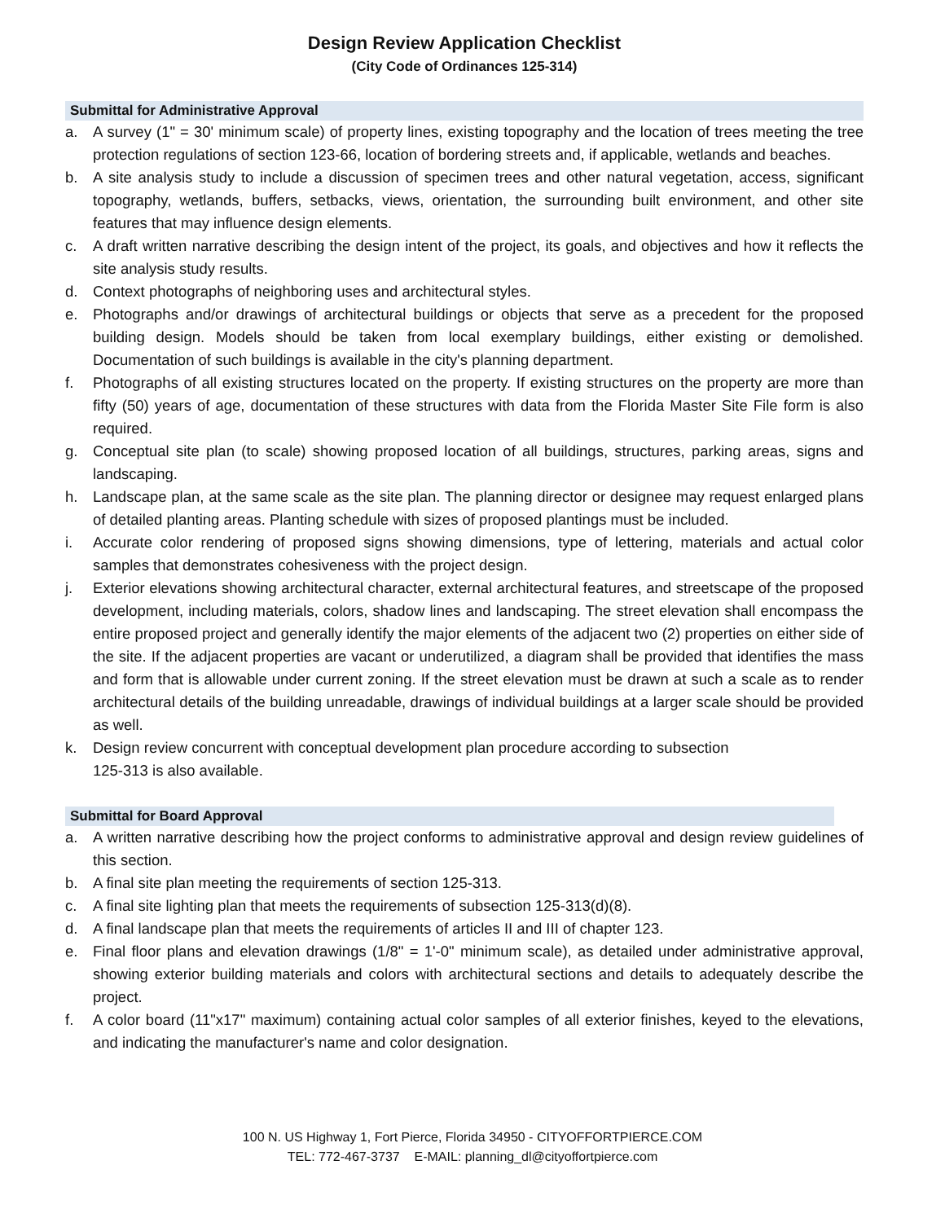Design Review Application Checklist
(City Code of Ordinances 125-314)
Submittal for Administrative Approval
a. A survey (1" = 30' minimum scale) of property lines, existing topography and the location of trees meeting the tree protection regulations of section 123-66, location of bordering streets and, if applicable, wetlands and beaches.
b. A site analysis study to include a discussion of specimen trees and other natural vegetation, access, significant topography, wetlands, buffers, setbacks, views, orientation, the surrounding built environment, and other site features that may influence design elements.
c. A draft written narrative describing the design intent of the project, its goals, and objectives and how it reflects the site analysis study results.
d. Context photographs of neighboring uses and architectural styles.
e. Photographs and/or drawings of architectural buildings or objects that serve as a precedent for the proposed building design. Models should be taken from local exemplary buildings, either existing or demolished. Documentation of such buildings is available in the city's planning department.
f. Photographs of all existing structures located on the property. If existing structures on the property are more than fifty (50) years of age, documentation of these structures with data from the Florida Master Site File form is also required.
g. Conceptual site plan (to scale) showing proposed location of all buildings, structures, parking areas, signs and landscaping.
h. Landscape plan, at the same scale as the site plan. The planning director or designee may request enlarged plans of detailed planting areas. Planting schedule with sizes of proposed plantings must be included.
i. Accurate color rendering of proposed signs showing dimensions, type of lettering, materials and actual color samples that demonstrates cohesiveness with the project design.
j. Exterior elevations showing architectural character, external architectural features, and streetscape of the proposed development, including materials, colors, shadow lines and landscaping. The street elevation shall encompass the entire proposed project and generally identify the major elements of the adjacent two (2) properties on either side of the site. If the adjacent properties are vacant or underutilized, a diagram shall be provided that identifies the mass and form that is allowable under current zoning. If the street elevation must be drawn at such a scale as to render architectural details of the building unreadable, drawings of individual buildings at a larger scale should be provided as well.
k. Design review concurrent with conceptual development plan procedure according to subsection
125-313 is also available.
Submittal for Board Approval
a. A written narrative describing how the project conforms to administrative approval and design review guidelines of this section.
b. A final site plan meeting the requirements of section 125-313.
c. A final site lighting plan that meets the requirements of subsection 125-313(d)(8).
d. A final landscape plan that meets the requirements of articles II and III of chapter 123.
e. Final floor plans and elevation drawings (1/8" = 1'-0" minimum scale), as detailed under administrative approval, showing exterior building materials and colors with architectural sections and details to adequately describe the project.
f. A color board (11"x17" maximum) containing actual color samples of all exterior finishes, keyed to the elevations, and indicating the manufacturer's name and color designation.
100 N. US Highway 1, Fort Pierce, Florida 34950 - CITYOFFORTPIERCE.COM
TEL: 772-467-3737 E-MAIL: planning_dl@cityoffortpierce.com